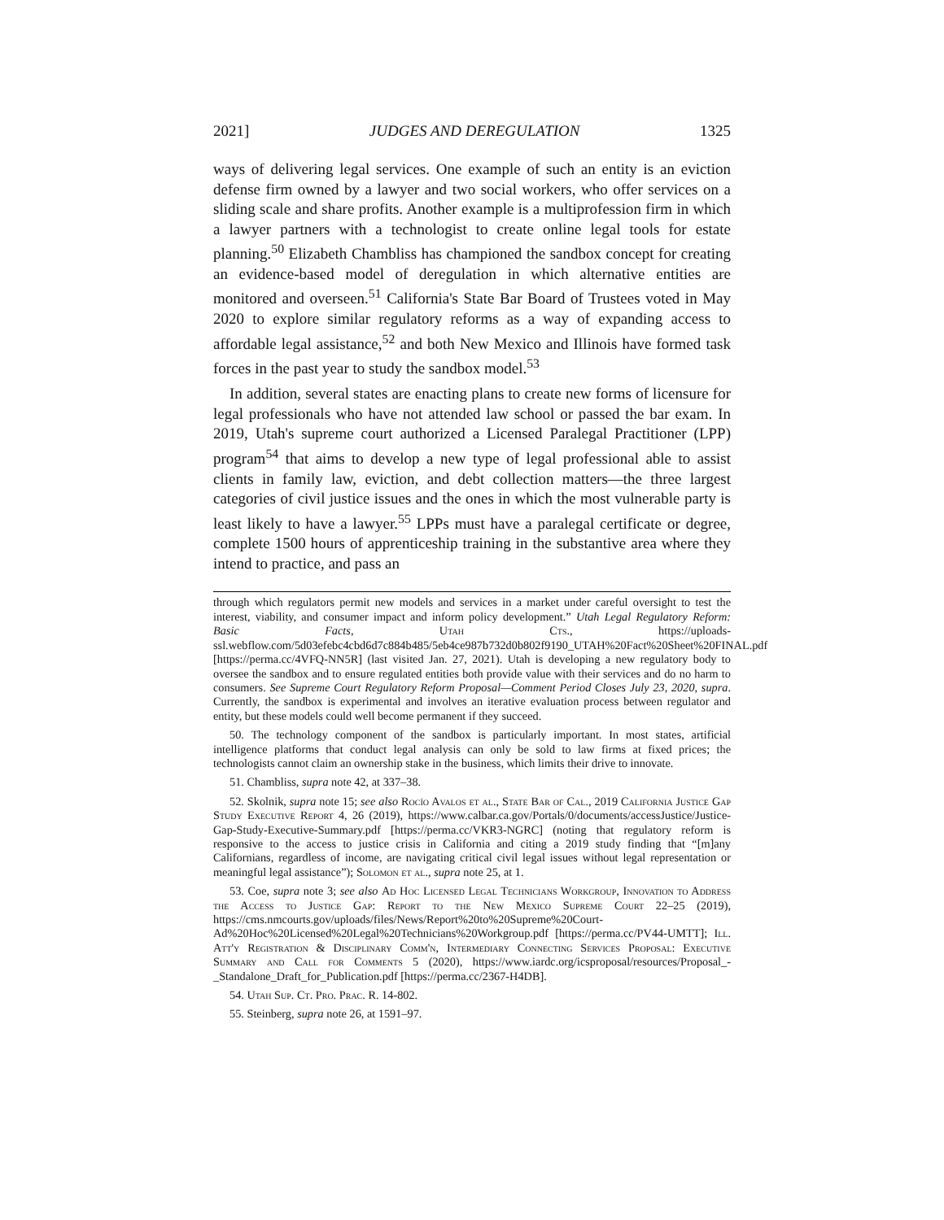2021] JUDGES AND DEREGULATION 1325
ways of delivering legal services. One example of such an entity is an eviction defense firm owned by a lawyer and two social workers, who offer services on a sliding scale and share profits. Another example is a multiprofession firm in which a lawyer partners with a technologist to create online legal tools for estate planning.<sup>50</sup> Elizabeth Chambliss has championed the sandbox concept for creating an evidence-based model of deregulation in which alternative entities are monitored and overseen.<sup>51</sup> California's State Bar Board of Trustees voted in May 2020 to explore similar regulatory reforms as a way of expanding access to affordable legal assistance,<sup>52</sup> and both New Mexico and Illinois have formed task forces in the past year to study the sandbox model.<sup>53</sup>
In addition, several states are enacting plans to create new forms of licensure for legal professionals who have not attended law school or passed the bar exam. In 2019, Utah's supreme court authorized a Licensed Paralegal Practitioner (LPP) program<sup>54</sup> that aims to develop a new type of legal professional able to assist clients in family law, eviction, and debt collection matters—the three largest categories of civil justice issues and the ones in which the most vulnerable party is least likely to have a lawyer.<sup>55</sup> LPPs must have a paralegal certificate or degree, complete 1500 hours of apprenticeship training in the substantive area where they intend to practice, and pass an
through which regulators permit new models and services in a market under careful oversight to test the interest, viability, and consumer impact and inform policy development.” Utah Legal Regulatory Reform: Basic Facts, Utah Cts., https://uploads-ssl.webflow.com/5d03efebc4cbd6d7c884b485/5eb4ce987b732d0b802f9190_UTAH%20Fact%20Sheet%20FINAL.pdf [https://perma.cc/4VFQ-NN5R] (last visited Jan. 27, 2021). Utah is developing a new regulatory body to oversee the sandbox and to ensure regulated entities both provide value with their services and do no harm to consumers. See Supreme Court Regulatory Reform Proposal—Comment Period Closes July 23, 2020, supra. Currently, the sandbox is experimental and involves an iterative evaluation process between regulator and entity, but these models could well become permanent if they succeed.
50. The technology component of the sandbox is particularly important. In most states, artificial intelligence platforms that conduct legal analysis can only be sold to law firms at fixed prices; the technologists cannot claim an ownership stake in the business, which limits their drive to innovate.
51. Chambliss, supra note 42, at 337–38.
52. Skolnik, supra note 15; see also Rocío Avalos et al., State Bar of Cal., 2019 California Justice Gap Study Executive Report 4, 26 (2019), https://www.calbar.ca.gov/Portals/0/documents/accessJustice/Justice-Gap-Study-Executive-Summary.pdf [https://perma.cc/VKR3-NGRC] (noting that regulatory reform is responsive to the access to justice crisis in California and citing a 2019 study finding that “[m]any Californians, regardless of income, are navigating critical civil legal issues without legal representation or meaningful legal assistance”); Solomon et al., supra note 25, at 1.
53. Coe, supra note 3; see also Ad Hoc Licensed Legal Technicians Workgroup, Innovation to Address the Access to Justice Gap: Report to the New Mexico Supreme Court 22–25 (2019), https://cms.nmcourts.gov/uploads/files/News/Report%20to%20Supreme%20Court-Ad%20Hoc%20Licensed%20Legal%20Technicians%20Workgroup.pdf [https://perma.cc/PV44-UMTT]; Ill. Att'y Registration & Disciplinary Comm'n, Intermediary Connecting Services Proposal: Executive Summary and Call for Comments 5 (2020), https://www.iardc.org/icsproposal/resources/Proposal_-_Standalone_Draft_for_Publication.pdf [https://perma.cc/2367-H4DB].
54. Utah Sup. Ct. Pro. Prac. R. 14-802.
55. Steinberg, supra note 26, at 1591–97.